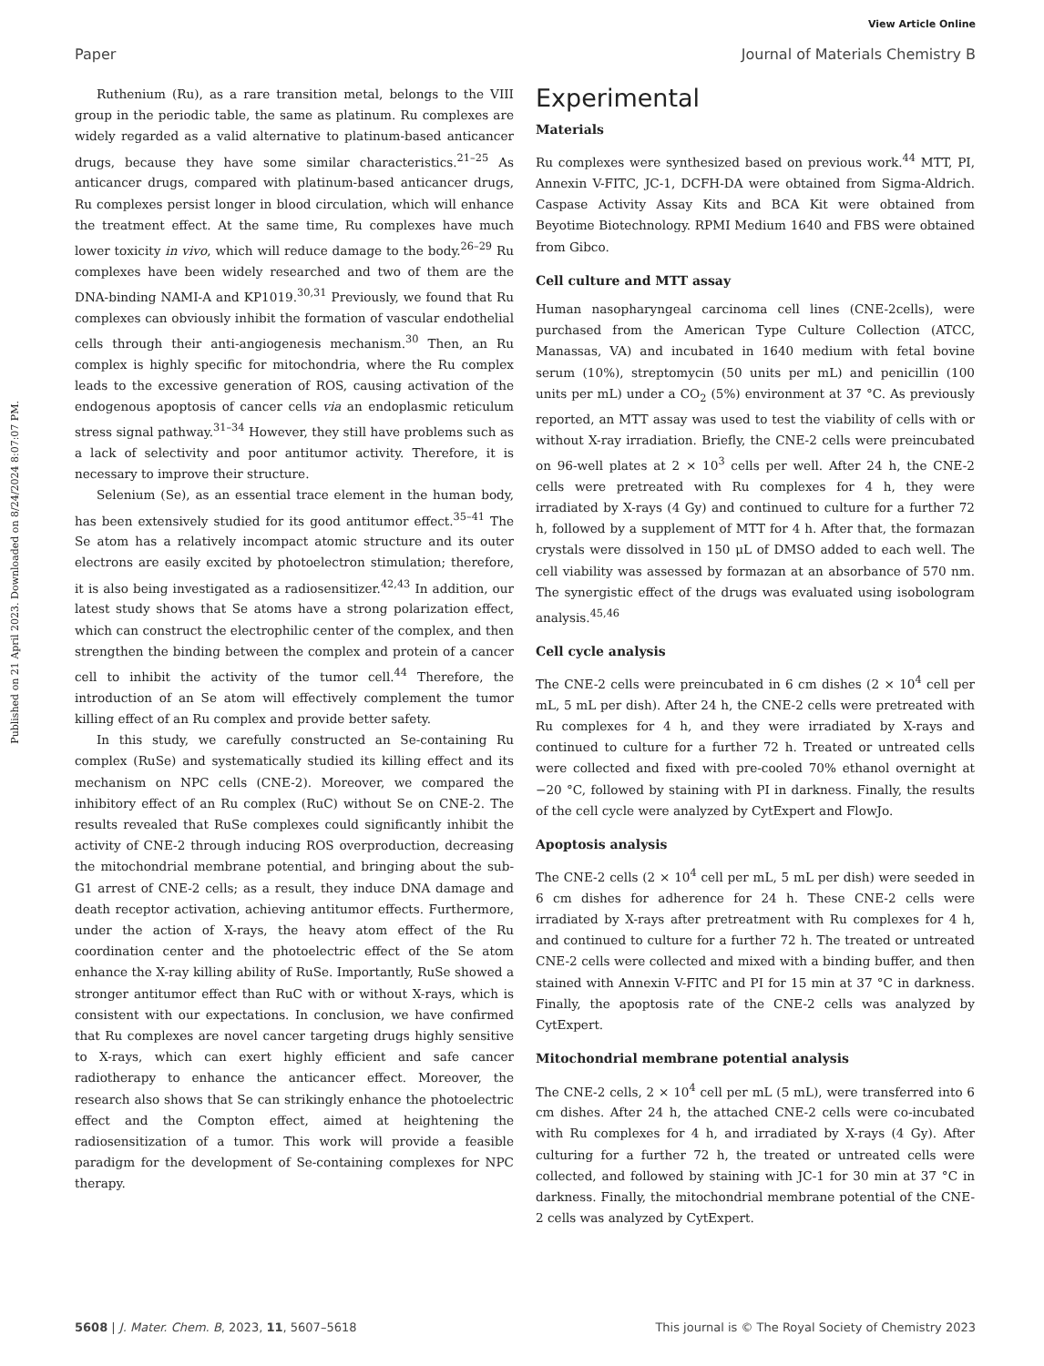View Article Online
Paper Journal of Materials Chemistry B
Published on 21 April 2023. Downloaded on 8/24/2024 8:07:07 PM.
Ruthenium (Ru), as a rare transition metal, belongs to the VIII group in the periodic table, the same as platinum. Ru complexes are widely regarded as a valid alternative to platinum-based anticancer drugs, because they have some similar characteristics.<sup>21–25</sup> As anticancer drugs, compared with platinum-based anticancer drugs, Ru complexes persist longer in blood circulation, which will enhance the treatment effect. At the same time, Ru complexes have much lower toxicity in vivo, which will reduce damage to the body.<sup>26–29</sup> Ru complexes have been widely researched and two of them are the DNA-binding NAMI-A and KP1019.<sup>30,31</sup> Previously, we found that Ru complexes can obviously inhibit the formation of vascular endothelial cells through their anti-angiogenesis mechanism.<sup>30</sup> Then, an Ru complex is highly specific for mitochondria, where the Ru complex leads to the excessive generation of ROS, causing activation of the endogenous apoptosis of cancer cells via an endoplasmic reticulum stress signal pathway.<sup>31–34</sup> However, they still have problems such as a lack of selectivity and poor antitumor activity. Therefore, it is necessary to improve their structure.
Selenium (Se), as an essential trace element in the human body, has been extensively studied for its good antitumor effect.<sup>35–41</sup> The Se atom has a relatively incompact atomic structure and its outer electrons are easily excited by photoelectron stimulation; therefore, it is also being investigated as a radiosensitizer.<sup>42,43</sup> In addition, our latest study shows that Se atoms have a strong polarization effect, which can construct the electrophilic center of the complex, and then strengthen the binding between the complex and protein of a cancer cell to inhibit the activity of the tumor cell.<sup>44</sup> Therefore, the introduction of an Se atom will effectively complement the tumor killing effect of an Ru complex and provide better safety.
In this study, we carefully constructed an Se-containing Ru complex (RuSe) and systematically studied its killing effect and its mechanism on NPC cells (CNE-2). Moreover, we compared the inhibitory effect of an Ru complex (RuC) without Se on CNE-2. The results revealed that RuSe complexes could significantly inhibit the activity of CNE-2 through inducing ROS overproduction, decreasing the mitochondrial membrane potential, and bringing about the sub-G1 arrest of CNE-2 cells; as a result, they induce DNA damage and death receptor activation, achieving antitumor effects. Furthermore, under the action of X-rays, the heavy atom effect of the Ru coordination center and the photoelectric effect of the Se atom enhance the X-ray killing ability of RuSe. Importantly, RuSe showed a stronger antitumor effect than RuC with or without X-rays, which is consistent with our expectations. In conclusion, we have confirmed that Ru complexes are novel cancer targeting drugs highly sensitive to X-rays, which can exert highly efficient and safe cancer radiotherapy to enhance the anticancer effect. Moreover, the research also shows that Se can strikingly enhance the photoelectric effect and the Compton effect, aimed at heightening the radiosensitization of a tumor. This work will provide a feasible paradigm for the development of Se-containing complexes for NPC therapy.
Experimental
Materials
Ru complexes were synthesized based on previous work.<sup>44</sup> MTT, PI, Annexin V-FITC, JC-1, DCFH-DA were obtained from Sigma-Aldrich. Caspase Activity Assay Kits and BCA Kit were obtained from Beyotime Biotechnology. RPMI Medium 1640 and FBS were obtained from Gibco.
Cell culture and MTT assay
Human nasopharyngeal carcinoma cell lines (CNE-2cells), were purchased from the American Type Culture Collection (ATCC, Manassas, VA) and incubated in 1640 medium with fetal bovine serum (10%), streptomycin (50 units per mL) and penicillin (100 units per mL) under a CO<sub>2</sub> (5%) environment at 37 °C. As previously reported, an MTT assay was used to test the viability of cells with or without X-ray irradiation. Briefly, the CNE-2 cells were preincubated on 96-well plates at 2 × 10<sup>3</sup> cells per well. After 24 h, the CNE-2 cells were pretreated with Ru complexes for 4 h, they were irradiated by X-rays (4 Gy) and continued to culture for a further 72 h, followed by a supplement of MTT for 4 h. After that, the formazan crystals were dissolved in 150 μL of DMSO added to each well. The cell viability was assessed by formazan at an absorbance of 570 nm. The synergistic effect of the drugs was evaluated using isobologram analysis.<sup>45,46</sup>
Cell cycle analysis
The CNE-2 cells were preincubated in 6 cm dishes (2 × 10<sup>4</sup> cell per mL, 5 mL per dish). After 24 h, the CNE-2 cells were pretreated with Ru complexes for 4 h, and they were irradiated by X-rays and continued to culture for a further 72 h. Treated or untreated cells were collected and fixed with pre-cooled 70% ethanol overnight at −20 °C, followed by staining with PI in darkness. Finally, the results of the cell cycle were analyzed by CytExpert and FlowJo.
Apoptosis analysis
The CNE-2 cells (2 × 10<sup>4</sup> cell per mL, 5 mL per dish) were seeded in 6 cm dishes for adherence for 24 h. These CNE-2 cells were irradiated by X-rays after pretreatment with Ru complexes for 4 h, and continued to culture for a further 72 h. The treated or untreated CNE-2 cells were collected and mixed with a binding buffer, and then stained with Annexin V-FITC and PI for 15 min at 37 °C in darkness. Finally, the apoptosis rate of the CNE-2 cells was analyzed by CytExpert.
Mitochondrial membrane potential analysis
The CNE-2 cells, 2 × 10<sup>4</sup> cell per mL (5 mL), were transferred into 6 cm dishes. After 24 h, the attached CNE-2 cells were co-incubated with Ru complexes for 4 h, and irradiated by X-rays (4 Gy). After culturing for a further 72 h, the treated or untreated cells were collected, and followed by staining with JC-1 for 30 min at 37 °C in darkness. Finally, the mitochondrial membrane potential of the CNE-2 cells was analyzed by CytExpert.
5608 | J. Mater. Chem. B, 2023, 11, 5607–5618 This journal is © The Royal Society of Chemistry 2023